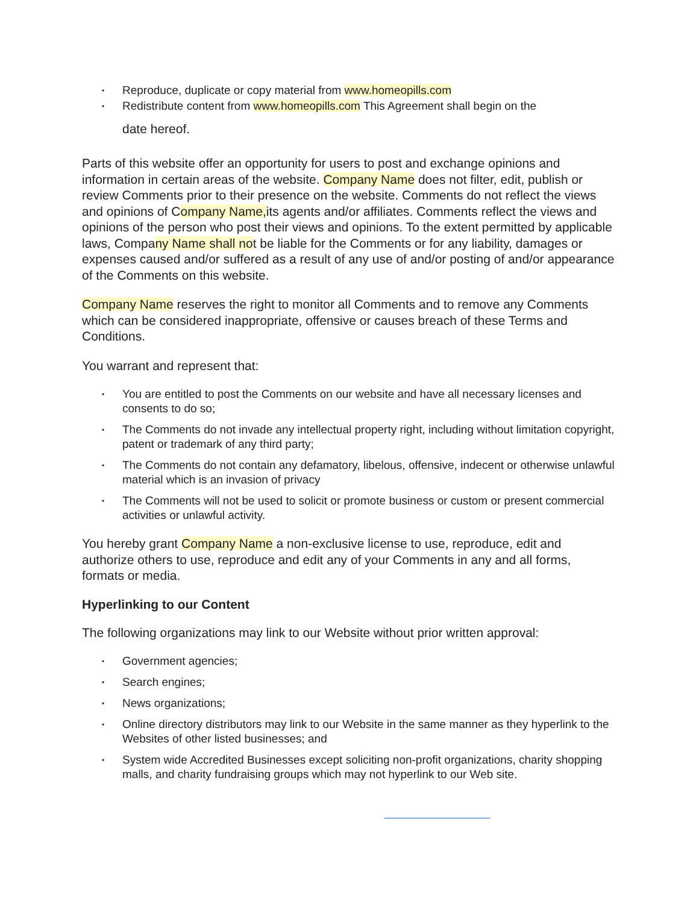• Reproduce, duplicate or copy material from www.homeopills.com
• Redistribute content from www.homeopills.com This Agreement shall begin on the
date hereof.
Parts of this website offer an opportunity for users to post and exchange opinions and information in certain areas of the website. Company Name does not filter, edit, publish or review Comments prior to their presence on the website. Comments do not reflect the views and opinions of Company Name, its agents and/or affiliates. Comments reflect the views and opinions of the person who post their views and opinions. To the extent permitted by applicable laws, Company Name shall not be liable for the Comments or for any liability, damages or expenses caused and/or suffered as a result of any use of and/or posting of and/or appearance of the Comments on this website.
Company Name reserves the right to monitor all Comments and to remove any Comments which can be considered inappropriate, offensive or causes breach of these Terms and Conditions.
You warrant and represent that:
• You are entitled to post the Comments on our website and have all necessary licenses and consents to do so;
• The Comments do not invade any intellectual property right, including without limitation copyright, patent or trademark of any third party;
• The Comments do not contain any defamatory, libelous, offensive, indecent or otherwise unlawful material which is an invasion of privacy
• The Comments will not be used to solicit or promote business or custom or present commercial activities or unlawful activity.
You hereby grant Company Name a non-exclusive license to use, reproduce, edit and authorize others to use, reproduce and edit any of your Comments in any and all forms, formats or media.
Hyperlinking to our Content
The following organizations may link to our Website without prior written approval:
• Government agencies;
• Search engines;
• News organizations;
• Online directory distributors may link to our Website in the same manner as they hyperlink to the Websites of other listed businesses; and
• System wide Accredited Businesses except soliciting non-profit organizations, charity shopping malls, and charity fundraising groups which may not hyperlink to our Web site.